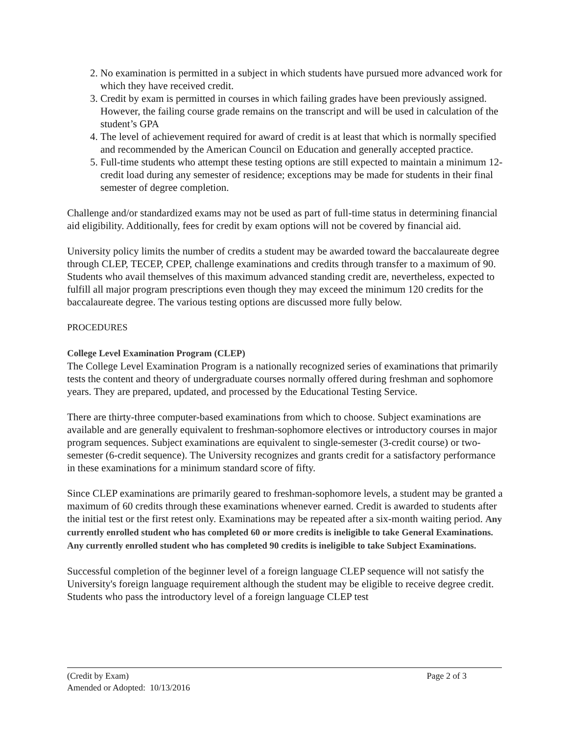2. No examination is permitted in a subject in which students have pursued more advanced work for which they have received credit.
3. Credit by exam is permitted in courses in which failing grades have been previously assigned. However, the failing course grade remains on the transcript and will be used in calculation of the student’s GPA
4. The level of achievement required for award of credit is at least that which is normally specified and recommended by the American Council on Education and generally accepted practice.
5. Full-time students who attempt these testing options are still expected to maintain a minimum 12-credit load during any semester of residence; exceptions may be made for students in their final semester of degree completion.
Challenge and/or standardized exams may not be used as part of full-time status in determining financial aid eligibility. Additionally, fees for credit by exam options will not be covered by financial aid.
University policy limits the number of credits a student may be awarded toward the baccalaureate degree through CLEP, TECEP, CPEP, challenge examinations and credits through transfer to a maximum of 90. Students who avail themselves of this maximum advanced standing credit are, nevertheless, expected to fulfill all major program prescriptions even though they may exceed the minimum 120 credits for the baccalaureate degree. The various testing options are discussed more fully below.
PROCEDURES
College Level Examination Program (CLEP)
The College Level Examination Program is a nationally recognized series of examinations that primarily tests the content and theory of undergraduate courses normally offered during freshman and sophomore years. They are prepared, updated, and processed by the Educational Testing Service.
There are thirty-three computer-based examinations from which to choose. Subject examinations are available and are generally equivalent to freshman-sophomore electives or introductory courses in major program sequences. Subject examinations are equivalent to single-semester (3-credit course) or two-semester (6-credit sequence). The University recognizes and grants credit for a satisfactory performance in these examinations for a minimum standard score of fifty.
Since CLEP examinations are primarily geared to freshman-sophomore levels, a student may be granted a maximum of 60 credits through these examinations whenever earned. Credit is awarded to students after the initial test or the first retest only. Examinations may be repeated after a six-month waiting period. Any currently enrolled student who has completed 60 or more credits is ineligible to take General Examinations. Any currently enrolled student who has completed 90 credits is ineligible to take Subject Examinations.
Successful completion of the beginner level of a foreign language CLEP sequence will not satisfy the University's foreign language requirement although the student may be eligible to receive degree credit. Students who pass the introductory level of a foreign language CLEP test
(Credit by Exam) Page 2 of 3
Amended or Adopted: 10/13/2016